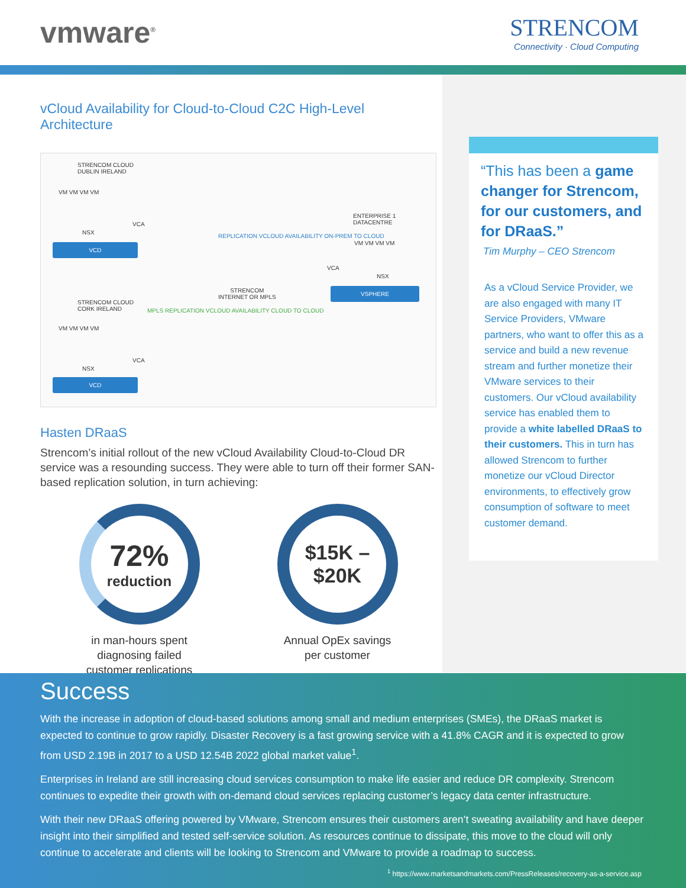vmware<sup>®</sup>
STRENCOM
Connectivity · Cloud Computing
vCloud Availability for Cloud-to-Cloud C2C High-Level Architecture
STRENCOM CLOUD
DUBLIN IRELAND
VM VM VM VM
NSX
VCA
VCD
ENTERPRISE 1
DATACENTRE
VM VM VM VM
VCA
NSX
VSPHERE
STRENCOM
INTERNET OR MPLS
REPLICATION VCLOUD AVAILABILITY ON-PREM TO CLOUD
STRENCOM CLOUD
CORK IRELAND
VM VM VM VM
NSX
VCA
VCD
MPLS REPLICATION VCLOUD AVAILABILITY CLOUD TO CLOUD
Hasten DRaaS
Strencom’s initial rollout of the new vCloud Availability Cloud-to-Cloud DR service was a resounding success. They were able to turn off their former SAN-based replication solution, in turn achieving:
72%
reduction
in man-hours spent
diagnosing failed
customer replications
$15K –
$20K
Annual OpEx savings
per customer
“This has been a game changer for Strencom, for our customers, and for DRaaS.”
Tim Murphy – CEO Strencom
As a vCloud Service Provider, we are also engaged with many IT Service Providers, VMware partners, who want to offer this as a service and build a new revenue stream and further monetize their VMware services to their customers. Our vCloud availability service has enabled them to provide a white labelled DRaaS to their customers. This in turn has allowed Strencom to further monetize our vCloud Director environments, to effectively grow consumption of software to meet customer demand.
Success
With the increase in adoption of cloud-based solutions among small and medium enterprises (SMEs), the DRaaS market is expected to continue to grow rapidly. Disaster Recovery is a fast growing service with a 41.8% CAGR and it is expected to grow from USD 2.19B in 2017 to a USD 12.54B 2022 global market value<sup>1</sup>.
Enterprises in Ireland are still increasing cloud services consumption to make life easier and reduce DR complexity. Strencom continues to expedite their growth with on-demand cloud services replacing customer’s legacy data center infrastructure.
With their new DRaaS offering powered by VMware, Strencom ensures their customers aren’t sweating availability and have deeper insight into their simplified and tested self-service solution. As resources continue to dissipate, this move to the cloud will only continue to accelerate and clients will be looking to Strencom and VMware to provide a roadmap to success.
<sup>1</sup> https://www.marketsandmarkets.com/PressReleases/recovery-as-a-service.asp